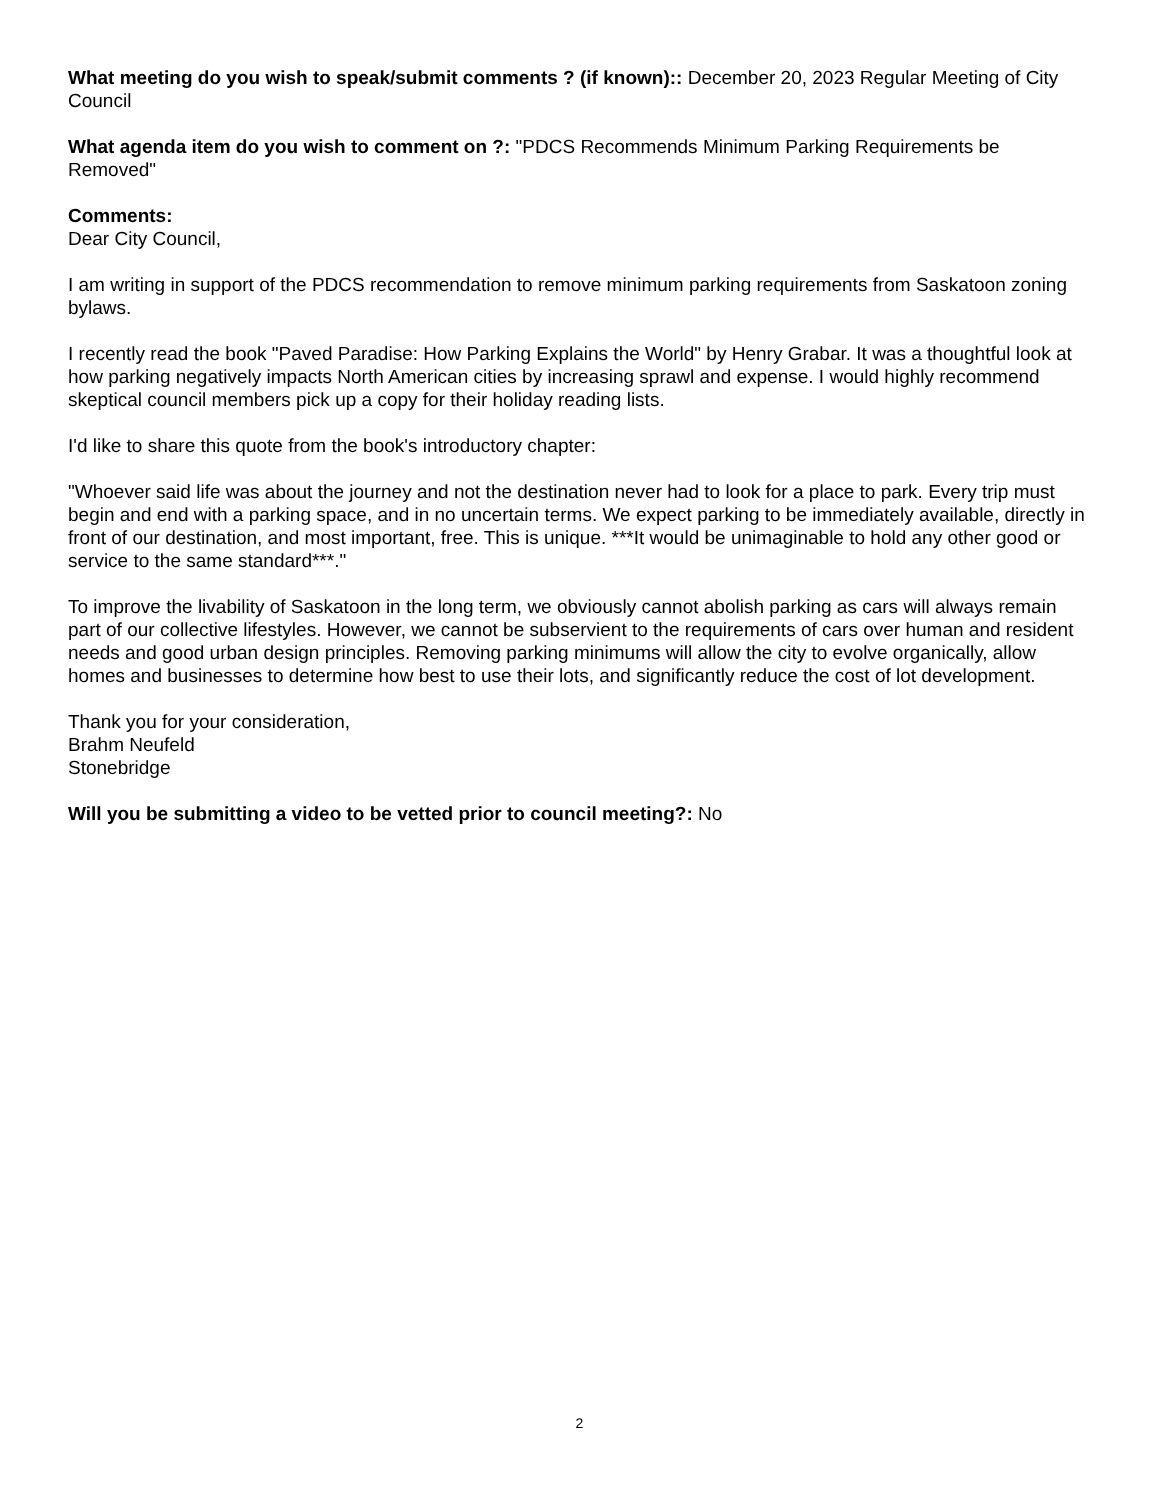What meeting do you wish to speak/submit comments ? (if known):: December 20, 2023 Regular Meeting of City Council
What agenda item do you wish to comment on ?: "PDCS Recommends Minimum Parking Requirements be Removed"
Comments:
Dear City Council,
I am writing in support of the PDCS recommendation to remove minimum parking requirements from Saskatoon zoning bylaws.
I recently read the book "Paved Paradise: How Parking Explains the World" by Henry Grabar. It was a thoughtful look at how parking negatively impacts North American cities by increasing sprawl and expense. I would highly recommend skeptical council members pick up a copy for their holiday reading lists.
I'd like to share this quote from the book's introductory chapter:
"Whoever said life was about the journey and not the destination never had to look for a place to park. Every trip must begin and end with a parking space, and in no uncertain terms. We expect parking to be immediately available, directly in front of our destination, and most important, free. This is unique. ***It would be unimaginable to hold any other good or service to the same standard***."
To improve the livability of Saskatoon in the long term, we obviously cannot abolish parking as cars will always remain part of our collective lifestyles. However, we cannot be subservient to the requirements of cars over human and resident needs and good urban design principles. Removing parking minimums will allow the city to evolve organically, allow homes and businesses to determine how best to use their lots, and significantly reduce the cost of lot development.
Thank you for your consideration,
Brahm Neufeld
Stonebridge
Will you be submitting a video to be vetted prior to council meeting?: No
2